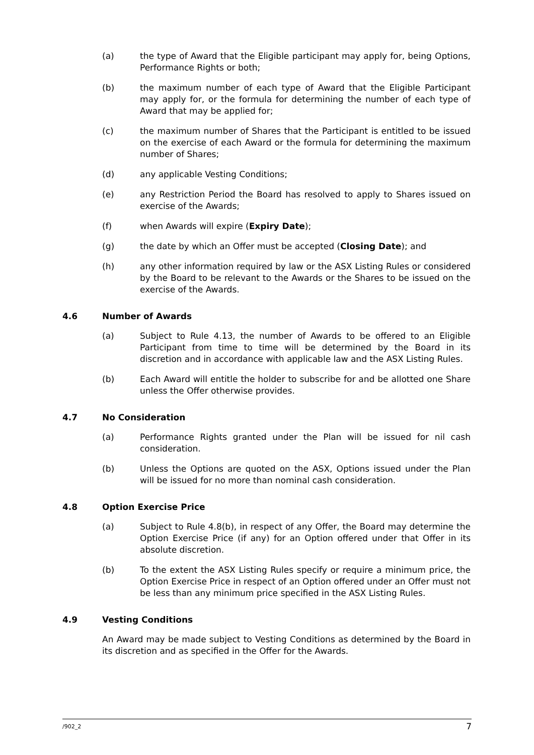(a) the type of Award that the Eligible participant may apply for, being Options, Performance Rights or both;
(b) the maximum number of each type of Award that the Eligible Participant may apply for, or the formula for determining the number of each type of Award that may be applied for;
(c) the maximum number of Shares that the Participant is entitled to be issued on the exercise of each Award or the formula for determining the maximum number of Shares;
(d) any applicable Vesting Conditions;
(e) any Restriction Period the Board has resolved to apply to Shares issued on exercise of the Awards;
(f) when Awards will expire (Expiry Date);
(g) the date by which an Offer must be accepted (Closing Date); and
(h) any other information required by law or the ASX Listing Rules or considered by the Board to be relevant to the Awards or the Shares to be issued on the exercise of the Awards.
4.6 Number of Awards
(a) Subject to Rule 4.13, the number of Awards to be offered to an Eligible Participant from time to time will be determined by the Board in its discretion and in accordance with applicable law and the ASX Listing Rules.
(b) Each Award will entitle the holder to subscribe for and be allotted one Share unless the Offer otherwise provides.
4.7 No Consideration
(a) Performance Rights granted under the Plan will be issued for nil cash consideration.
(b) Unless the Options are quoted on the ASX, Options issued under the Plan will be issued for no more than nominal cash consideration.
4.8 Option Exercise Price
(a) Subject to Rule 4.8(b), in respect of any Offer, the Board may determine the Option Exercise Price (if any) for an Option offered under that Offer in its absolute discretion.
(b) To the extent the ASX Listing Rules specify or require a minimum price, the Option Exercise Price in respect of an Option offered under an Offer must not be less than any minimum price specified in the ASX Listing Rules.
4.9 Vesting Conditions
An Award may be made subject to Vesting Conditions as determined by the Board in its discretion and as specified in the Offer for the Awards.
/902_2 7